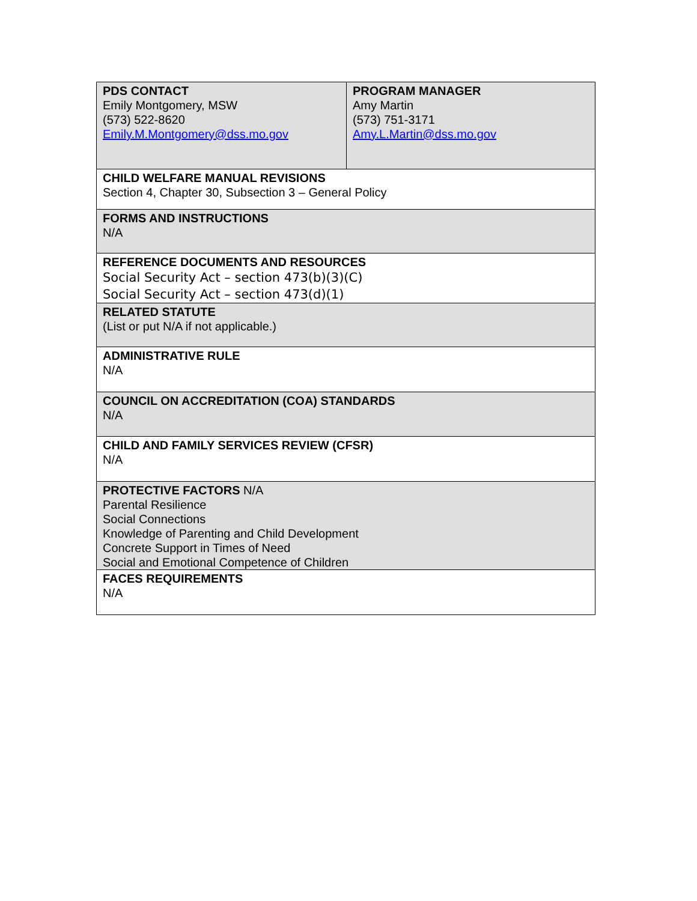| PDS CONTACT Emily Montgomery, MSW (573) 522-8620 Emily.M.Montgomery@dss.mo.gov | PROGRAM MANAGER Amy Martin (573) 751-3171 Amy.L.Martin@dss.mo.gov |
| CHILD WELFARE MANUAL REVISIONS Section 4, Chapter 30, Subsection 3 – General Policy | |
| FORMS AND INSTRUCTIONS N/A | |
| REFERENCE DOCUMENTS AND RESOURCES Social Security Act – section 473(b)(3)(C) Social Security Act – section 473(d)(1) | |
| RELATED STATUTE (List or put N/A if not applicable.) | |
| ADMINISTRATIVE RULE N/A | |
| COUNCIL ON ACCREDITATION (COA) STANDARDS N/A | |
| CHILD AND FAMILY SERVICES REVIEW (CFSR) N/A | |
| PROTECTIVE FACTORS N/A Parental Resilience Social Connections Knowledge of Parenting and Child Development Concrete Support in Times of Need Social and Emotional Competence of Children | |
| FACES REQUIREMENTS N/A | |